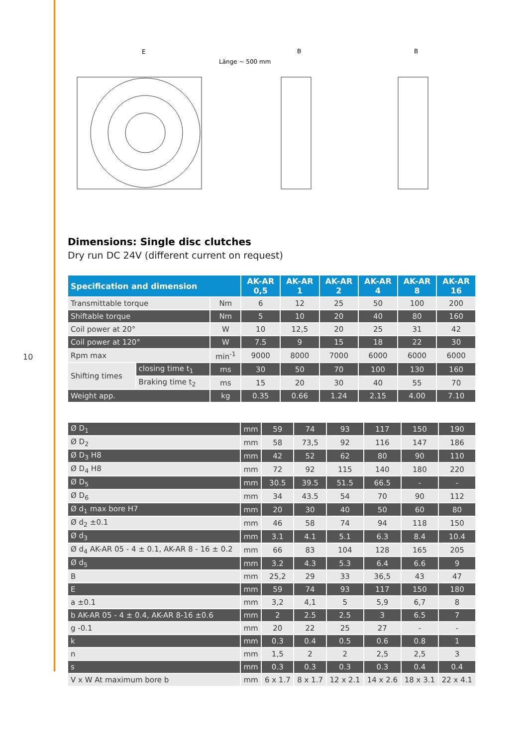10
E
Länge ~ 500 mm
B
B
Dimensions: Single disc clutches
Dry run DC 24V (different current on request)
| Specification and dimension | | | AK-AR 0,5 | AK-AR 1 | AK-AR 2 | AK-AR 4 | AK-AR 8 | AK-AR 16 |
| --- | --- | --- | --- | --- | --- | --- | --- | --- |
| Transmittable torque | | Nm | 6 | 12 | 25 | 50 | 100 | 200 |
| Shiftable torque | | Nm | 5 | 10 | 20 | 40 | 80 | 160 |
| Coil power at 20° | | W | 10 | 12,5 | 20 | 25 | 31 | 42 |
| Coil power at 120° | | W | 7.5 | 9 | 15 | 18 | 22 | 30 |
| Rpm max | | min<sup>-1</sup> | 9000 | 8000 | 7000 | 6000 | 6000 | 6000 |
| Shifting times | closing time t<sub>1</sub> | ms | 30 | 50 | 70 | 100 | 130 | 160 |
| | Braking time t<sub>2</sub> | ms | 15 | 20 | 30 | 40 | 55 | 70 |
| Weight app. | | kg | 0.35 | 0.66 | 1.24 | 2.15 | 4.00 | 7.10 |
| Ø D<sub>1</sub> | mm | 59 | 74 | 93 | 117 | 150 | 190 |
| Ø D<sub>2</sub> | mm | 58 | 73,5 | 92 | 116 | 147 | 186 |
| Ø D<sub>3</sub> H8 | mm | 42 | 52 | 62 | 80 | 90 | 110 |
| Ø D<sub>4</sub> H8 | mm | 72 | 92 | 115 | 140 | 180 | 220 |
| Ø D<sub>5</sub> | mm | 30.5 | 39.5 | 51.5 | 66.5 | - | - |
| Ø D<sub>6</sub> | mm | 34 | 43.5 | 54 | 70 | 90 | 112 |
| Ø d<sub>1</sub> max bore H7 | mm | 20 | 30 | 40 | 50 | 60 | 80 |
| Ø d<sub>2</sub> ±0.1 | mm | 46 | 58 | 74 | 94 | 118 | 150 |
| Ø d<sub>3</sub> | mm | 3.1 | 4.1 | 5.1 | 6.3 | 8.4 | 10.4 |
| Ø d<sub>4</sub> AK-AR 05 - 4 ± 0.1, AK-AR 8 - 16 ± 0.2 | mm | 66 | 83 | 104 | 128 | 165 | 205 |
| Ø d<sub>5</sub> | mm | 3.2 | 4.3 | 5.3 | 6.4 | 6.6 | 9 |
| B | mm | 25,2 | 29 | 33 | 36,5 | 43 | 47 |
| E | mm | 59 | 74 | 93 | 117 | 150 | 180 |
| a ±0.1 | mm | 3,2 | 4,1 | 5 | 5,9 | 6,7 | 8 |
| b AK-AR 05 - 4 ± 0.4, AK-AR 8-16 ±0.6 | mm | 2 | 2.5 | 2.5 | 3 | 6.5 | 7 |
| g -0.1 | mm | 20 | 22 | 25 | 27 | - | - |
| k | mm | 0.3 | 0.4 | 0.5 | 0.6 | 0.8 | 1 |
| n | mm | 1,5 | 2 | 2 | 2,5 | 2,5 | 3 |
| s | mm | 0.3 | 0.3 | 0.3 | 0.3 | 0.4 | 0.4 |
| V x W At maximum bore b | mm | 6 x 1.7 | 8 x 1.7 | 12 x 2.1 | 14 x 2.6 | 18 x 3.1 | 22 x 4.1 |